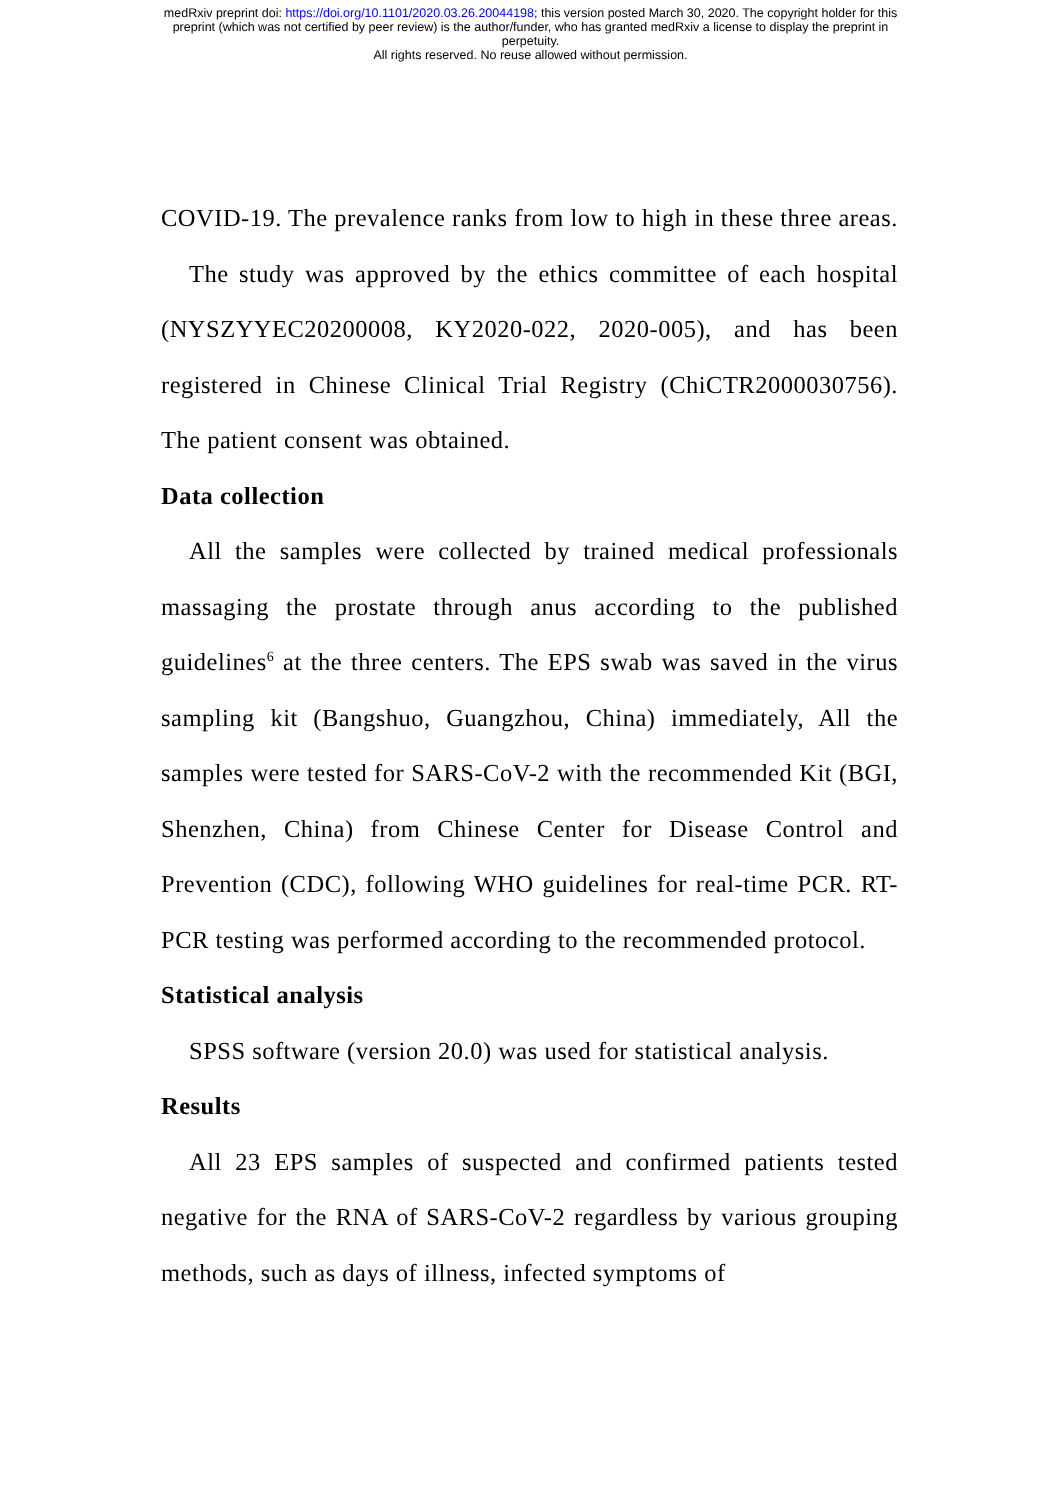medRxiv preprint doi: https://doi.org/10.1101/2020.03.26.20044198; this version posted March 30, 2020. The copyright holder for this
preprint (which was not certified by peer review) is the author/funder, who has granted medRxiv a license to display the preprint in
perpetuity.
All rights reserved. No reuse allowed without permission.
COVID-19. The prevalence ranks from low to high in these three areas.
The study was approved by the ethics committee of each hospital (NYSZYYEC20200008, KY2020-022, 2020-005), and has been registered in Chinese Clinical Trial Registry (ChiCTR2000030756). The patient consent was obtained.
Data collection
All the samples were collected by trained medical professionals massaging the prostate through anus according to the published guidelines<sup>6</sup> at the three centers. The EPS swab was saved in the virus sampling kit (Bangshuo, Guangzhou, China) immediately, All the samples were tested for SARS-CoV-2 with the recommended Kit (BGI, Shenzhen, China) from Chinese Center for Disease Control and Prevention (CDC), following WHO guidelines for real-time PCR. RT-PCR testing was performed according to the recommended protocol.
Statistical analysis
SPSS software (version 20.0) was used for statistical analysis.
Results
All 23 EPS samples of suspected and confirmed patients tested negative for the RNA of SARS-CoV-2 regardless by various grouping methods, such as days of illness, infected symptoms of